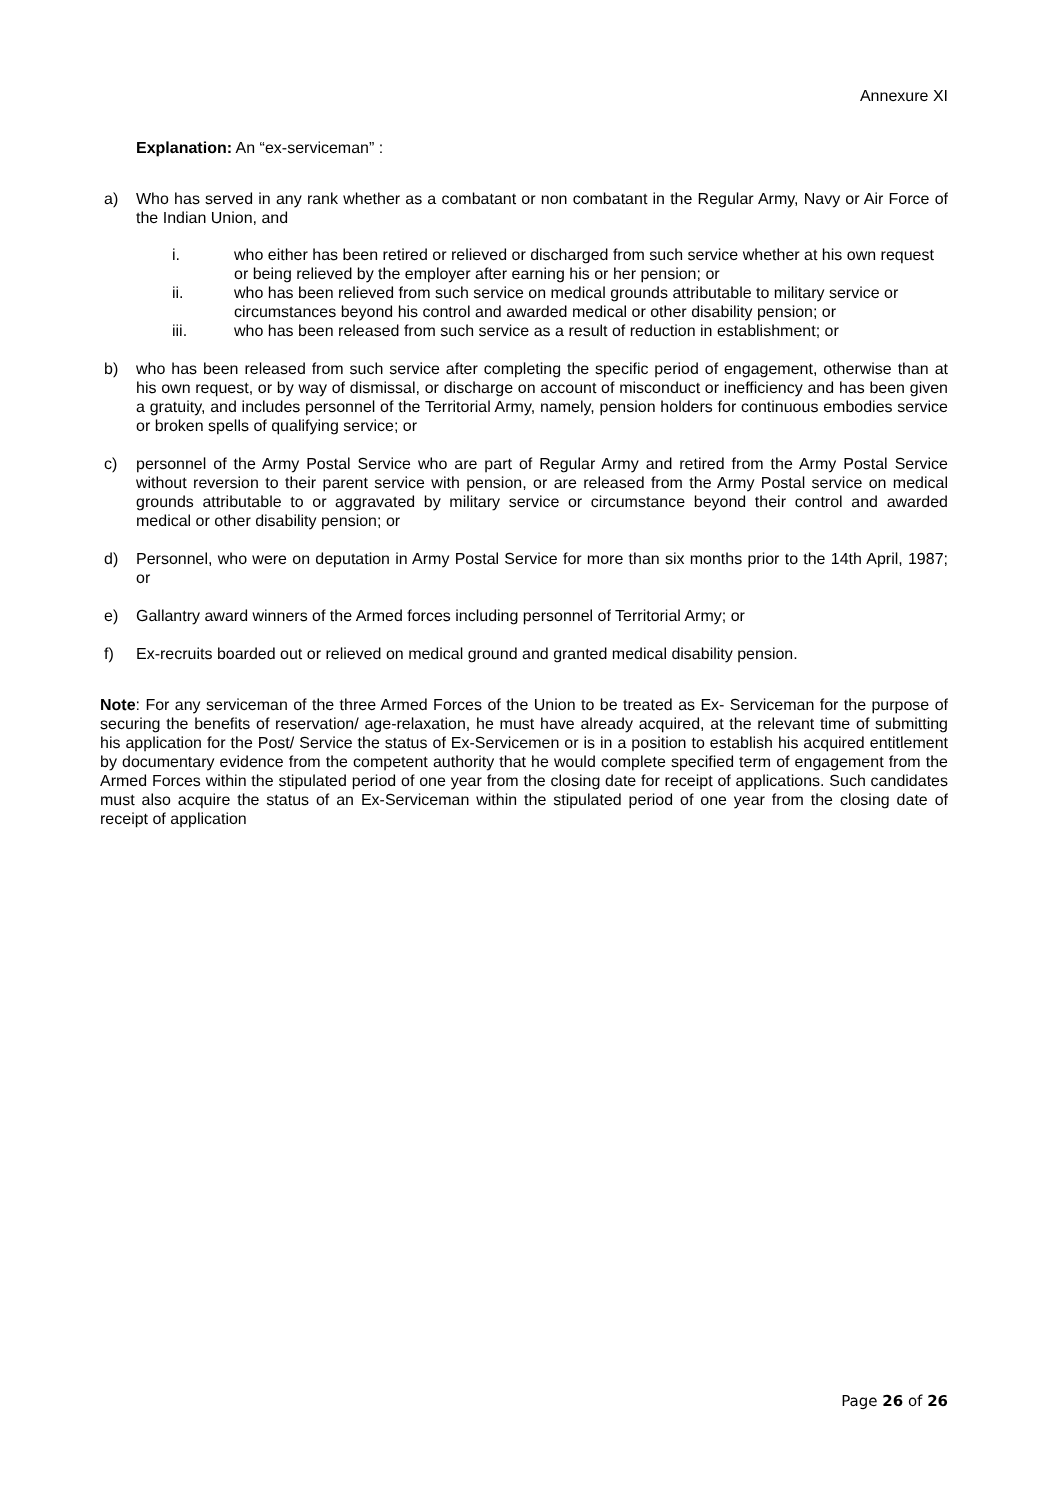Annexure XI
Explanation: An “ex-serviceman” :
a) Who has served in any rank whether as a combatant or non combatant in the Regular Army, Navy or Air Force of the Indian Union, and
i. who either has been retired or relieved or discharged from such service whether at his own request or being relieved by the employer after earning his or her pension; or
ii. who has been relieved from such service on medical grounds attributable to military service or circumstances beyond his control and awarded medical or other disability pension; or
iii. who has been released from such service as a result of reduction in establishment; or
b) who has been released from such service after completing the specific period of engagement, otherwise than at his own request, or by way of dismissal, or discharge on account of misconduct or inefficiency and has been given a gratuity, and includes personnel of the Territorial Army, namely, pension holders for continuous embodies service or broken spells of qualifying service; or
c) personnel of the Army Postal Service who are part of Regular Army and retired from the Army Postal Service without reversion to their parent service with pension, or are released from the Army Postal service on medical grounds attributable to or aggravated by military service or circumstance beyond their control and awarded medical or other disability pension; or
d) Personnel, who were on deputation in Army Postal Service for more than six months prior to the 14th April, 1987; or
e) Gallantry award winners of the Armed forces including personnel of Territorial Army; or
f) Ex-recruits boarded out or relieved on medical ground and granted medical disability pension.
Note: For any serviceman of the three Armed Forces of the Union to be treated as Ex- Serviceman for the purpose of securing the benefits of reservation/ age-relaxation, he must have already acquired, at the relevant time of submitting his application for the Post/ Service the status of Ex-Servicemen or is in a position to establish his acquired entitlement by documentary evidence from the competent authority that he would complete specified term of engagement from the Armed Forces within the stipulated period of one year from the closing date for receipt of applications. Such candidates must also acquire the status of an Ex-Serviceman within the stipulated period of one year from the closing date of receipt of application
Page 26 of 26